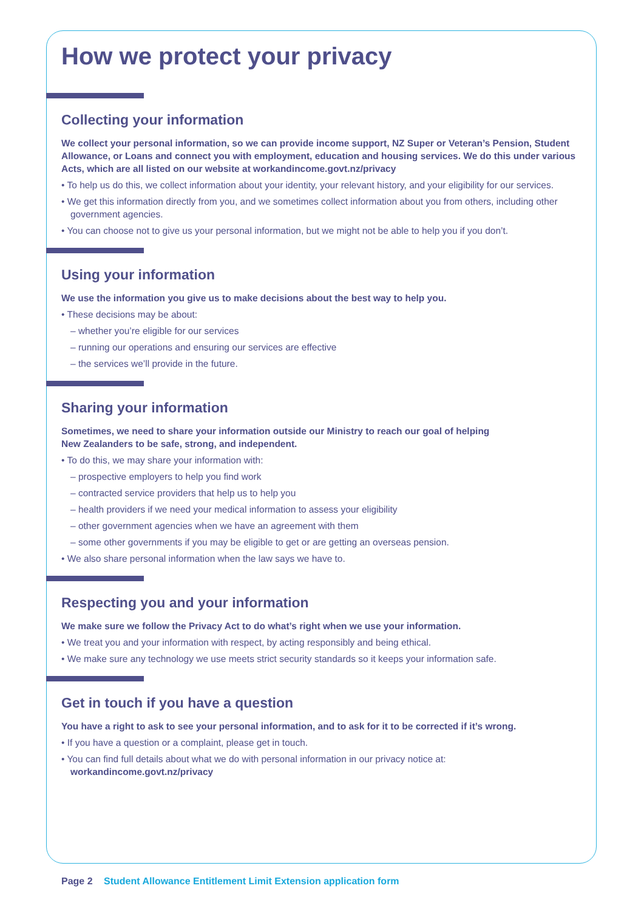How we protect your privacy
Collecting your information
We collect your personal information, so we can provide income support, NZ Super or Veteran’s Pension, Student Allowance, or Loans and connect you with employment, education and housing services. We do this under various Acts, which are all listed on our website at workandincome.govt.nz/privacy
• To help us do this, we collect information about your identity, your relevant history, and your eligibility for our services.
• We get this information directly from you, and we sometimes collect information about you from others, including other government agencies.
• You can choose not to give us your personal information, but we might not be able to help you if you don’t.
Using your information
We use the information you give us to make decisions about the best way to help you.
• These decisions may be about:
– whether you’re eligible for our services
– running our operations and ensuring our services are effective
– the services we’ll provide in the future.
Sharing your information
Sometimes, we need to share your information outside our Ministry to reach our goal of helping
New Zealanders to be safe, strong, and independent.
• To do this, we may share your information with:
– prospective employers to help you find work
– contracted service providers that help us to help you
– health providers if we need your medical information to assess your eligibility
– other government agencies when we have an agreement with them
– some other governments if you may be eligible to get or are getting an overseas pension.
• We also share personal information when the law says we have to.
Respecting you and your information
We make sure we follow the Privacy Act to do what’s right when we use your information.
• We treat you and your information with respect, by acting responsibly and being ethical.
• We make sure any technology we use meets strict security standards so it keeps your information safe.
Get in touch if you have a question
You have a right to ask to see your personal information, and to ask for it to be corrected if it’s wrong.
• If you have a question or a complaint, please get in touch.
• You can find full details about what we do with personal information in our privacy notice at:
workandincome.govt.nz/privacy
Page 2 Student Allowance Entitlement Limit Extension application form